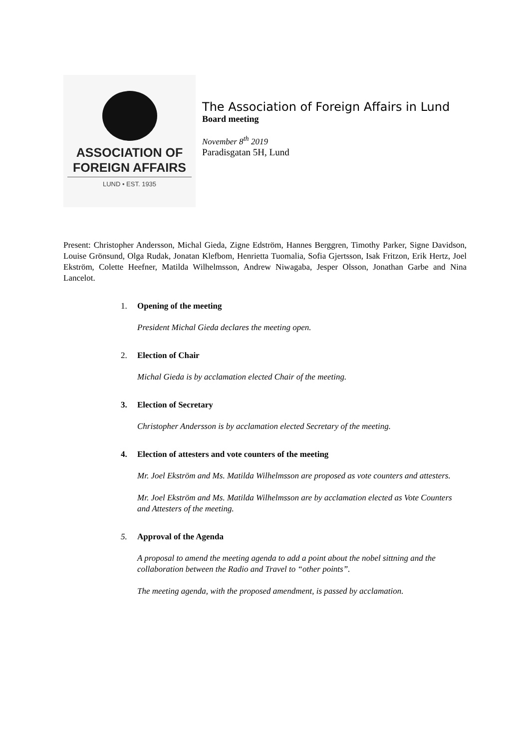ASSOCIATION OF
FOREIGN AFFAIRS
LUND • EST. 1935
The Association of Foreign Affairs in Lund
Board meeting
November 8<sup>th</sup> 2019
Paradisgatan 5H, Lund
Present: Christopher Andersson, Michal Gieda, Zigne Edström, Hannes Berggren, Timothy Parker, Signe Davidson, Louise Grönsund, Olga Rudak, Jonatan Klefbom, Henrietta Tuomalia, Sofia Gjertsson, Isak Fritzon, Erik Hertz, Joel Ekström, Colette Heefner, Matilda Wilhelmsson, Andrew Niwagaba, Jesper Olsson, Jonathan Garbe and Nina Lancelot.
1. Opening of the meeting
President Michal Gieda declares the meeting open.
2. Election of Chair
Michal Gieda is by acclamation elected Chair of the meeting.
3. Election of Secretary
Christopher Andersson is by acclamation elected Secretary of the meeting.
4. Election of attesters and vote counters of the meeting
Mr. Joel Ekström and Ms. Matilda Wilhelmsson are proposed as vote counters and attesters.
Mr. Joel Ekström and Ms. Matilda Wilhelmsson are by acclamation elected as Vote Counters and Attesters of the meeting.
5. Approval of the Agenda
A proposal to amend the meeting agenda to add a point about the nobel sittning and the collaboration between the Radio and Travel to “other points”.
The meeting agenda, with the proposed amendment, is passed by acclamation.